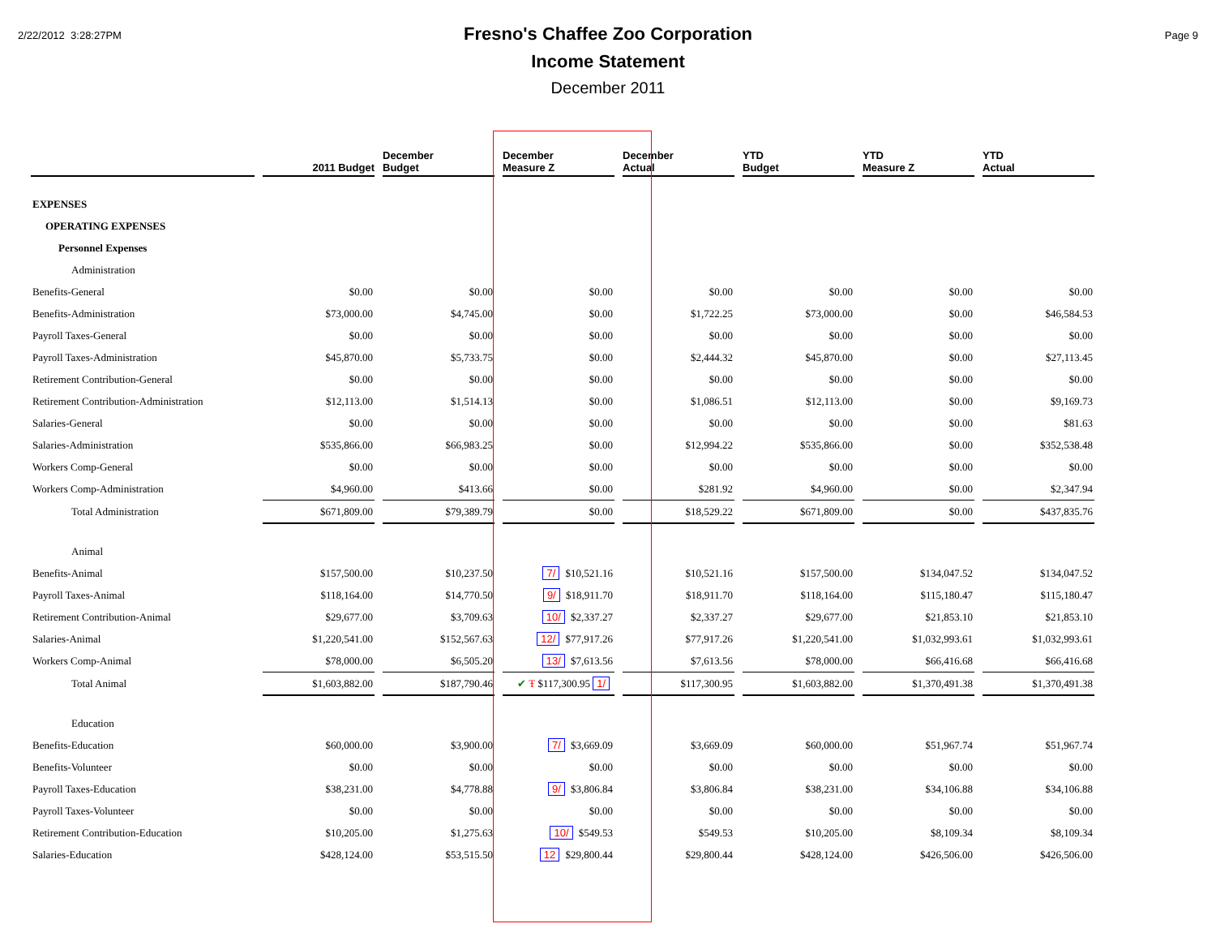2/22/2012 3:28:27PM Page 9
Fresno's Chaffee Zoo Corporation
Income Statement
December 2011
| | 2011 Budget | December Budget | December Measure Z | December Actual | YTD Budget | YTD Measure Z | YTD Actual |
| --- | --- | --- | --- | --- | --- | --- | --- |
| EXPENSES | | | | | | | |
| OPERATING EXPENSES | | | | | | | |
| Personnel Expenses | | | | | | | |
| Administration | | | | | | | |
| Benefits-General | $0.00 | $0.00 | $0.00 | $0.00 | $0.00 | $0.00 | $0.00 |
| Benefits-Administration | $73,000.00 | $4,745.00 | $0.00 | $1,722.25 | $73,000.00 | $0.00 | $46,584.53 |
| Payroll Taxes-General | $0.00 | $0.00 | $0.00 | $0.00 | $0.00 | $0.00 | $0.00 |
| Payroll Taxes-Administration | $45,870.00 | $5,733.75 | $0.00 | $2,444.32 | $45,870.00 | $0.00 | $27,113.45 |
| Retirement Contribution-General | $0.00 | $0.00 | $0.00 | $0.00 | $0.00 | $0.00 | $0.00 |
| Retirement Contribution-Administration | $12,113.00 | $1,514.13 | $0.00 | $1,086.51 | $12,113.00 | $0.00 | $9,169.73 |
| Salaries-General | $0.00 | $0.00 | $0.00 | $0.00 | $0.00 | $0.00 | $81.63 |
| Salaries-Administration | $535,866.00 | $66,983.25 | $0.00 | $12,994.22 | $535,866.00 | $0.00 | $352,538.48 |
| Workers Comp-General | $0.00 | $0.00 | $0.00 | $0.00 | $0.00 | $0.00 | $0.00 |
| Workers Comp-Administration | $4,960.00 | $413.66 | $0.00 | $281.92 | $4,960.00 | $0.00 | $2,347.94 |
| Total Administration | $671,809.00 | $79,389.79 | $0.00 | $18,529.22 | $671,809.00 | $0.00 | $437,835.76 |
| Animal | | | | | | | |
| Benefits-Animal | $157,500.00 | $10,237.50 | 7/ $10,521.16 | $10,521.16 | $157,500.00 | $134,047.52 | $134,047.52 |
| Payroll Taxes-Animal | $118,164.00 | $14,770.50 | 9/ $18,911.70 | $18,911.70 | $118,164.00 | $115,180.47 | $115,180.47 |
| Retirement Contribution-Animal | $29,677.00 | $3,709.63 | 10/ $2,337.27 | $2,337.27 | $29,677.00 | $21,853.10 | $21,853.10 |
| Salaries-Animal | $1,220,541.00 | $152,567.63 | 12/ $77,917.26 | $77,917.26 | $1,220,541.00 | $1,032,993.61 | $1,032,993.61 |
| Workers Comp-Animal | $78,000.00 | $6,505.20 | 13/ $7,613.56 | $7,613.56 | $78,000.00 | $66,416.68 | $66,416.68 |
| Total Animal | $1,603,882.00 | $187,790.46 | ✔ Ŧ $117,300.95 1/ | $117,300.95 | $1,603,882.00 | $1,370,491.38 | $1,370,491.38 |
| Education | | | | | | | |
| Benefits-Education | $60,000.00 | $3,900.00 | 7/ $3,669.09 | $3,669.09 | $60,000.00 | $51,967.74 | $51,967.74 |
| Benefits-Volunteer | $0.00 | $0.00 | $0.00 | $0.00 | $0.00 | $0.00 | $0.00 |
| Payroll Taxes-Education | $38,231.00 | $4,778.88 | 9/ $3,806.84 | $3,806.84 | $38,231.00 | $34,106.88 | $34,106.88 |
| Payroll Taxes-Volunteer | $0.00 | $0.00 | $0.00 | $0.00 | $0.00 | $0.00 | $0.00 |
| Retirement Contribution-Education | $10,205.00 | $1,275.63 | 10/ $549.53 | $549.53 | $10,205.00 | $8,109.34 | $8,109.34 |
| Salaries-Education | $428,124.00 | $53,515.50 | 12 $29,800.44 | $29,800.44 | $428,124.00 | $426,506.00 | $426,506.00 |